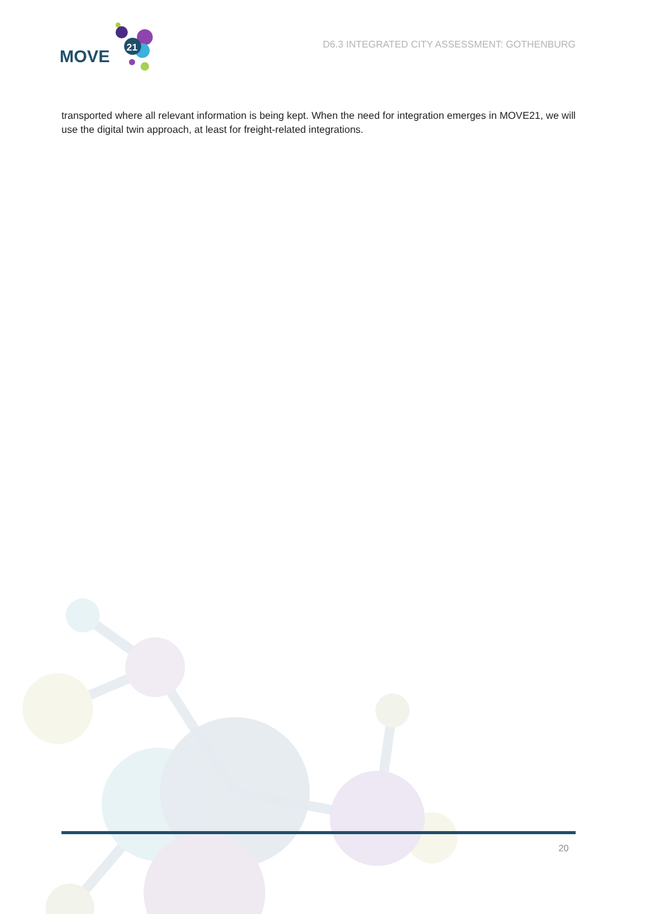MOVE
21
D6.3 INTEGRATED CITY ASSESSMENT: GOTHENBURG
transported where all relevant information is being kept. When the need for integration emerges in MOVE21, we will use the digital twin approach, at least for freight-related integrations.
20